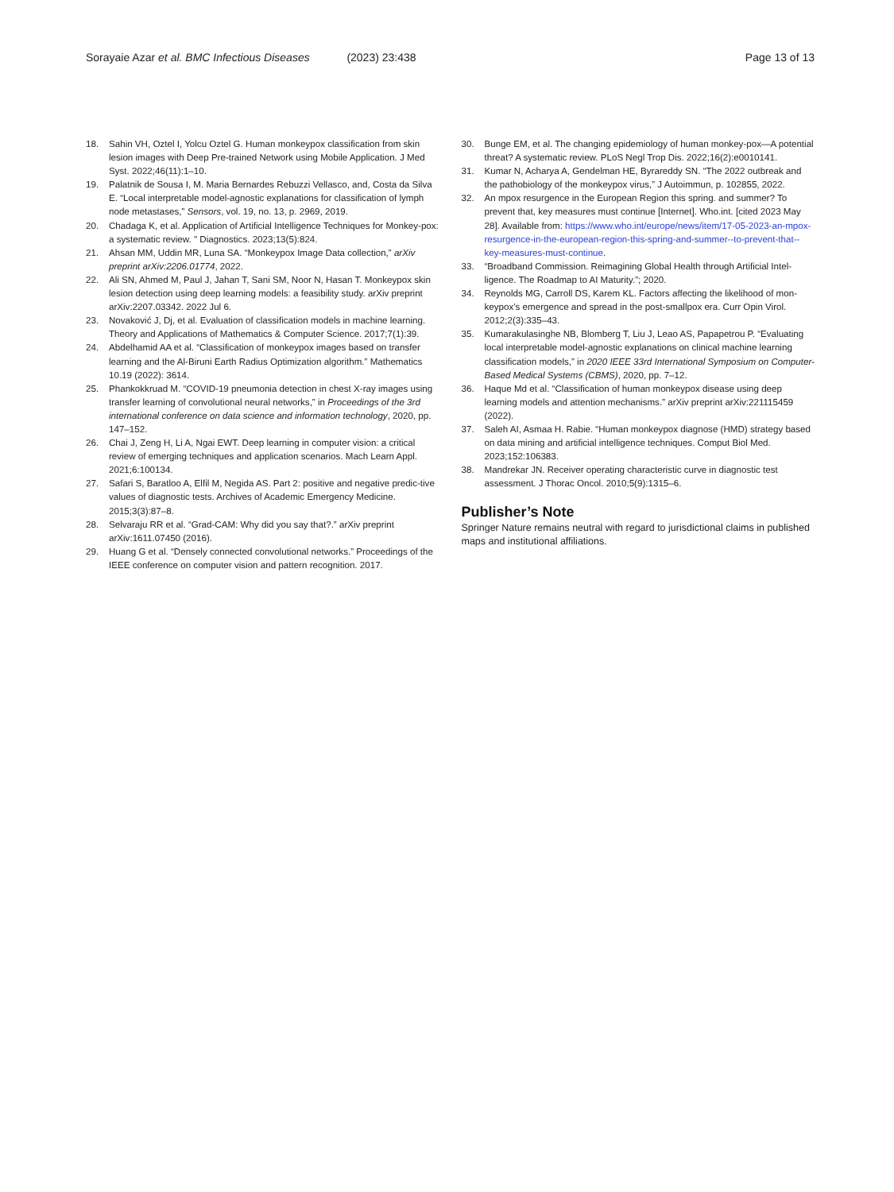Sorayaie Azar et al. BMC Infectious Diseases (2023) 23:438 Page 13 of 13
18. Sahin VH, Oztel I, Yolcu Oztel G. Human monkeypox classification from skin lesion images with Deep Pre-trained Network using Mobile Application. J Med Syst. 2022;46(11):1–10.
19. Palatnik de Sousa I, M. Maria Bernardes Rebuzzi Vellasco, and, Costa da Silva E. “Local interpretable model-agnostic explanations for classification of lymph node metastases,” Sensors, vol. 19, no. 13, p. 2969, 2019.
20. Chadaga K, et al. Application of Artificial Intelligence Techniques for Monkey-pox: a systematic review. " Diagnostics. 2023;13(5):824.
21. Ahsan MM, Uddin MR, Luna SA. “Monkeypox Image Data collection,” arXiv preprint arXiv:2206.01774, 2022.
22. Ali SN, Ahmed M, Paul J, Jahan T, Sani SM, Noor N, Hasan T. Monkeypox skin lesion detection using deep learning models: a feasibility study. arXiv preprint arXiv:2207.03342. 2022 Jul 6.
23. Novaković J, Dj, et al. Evaluation of classification models in machine learning. Theory and Applications of Mathematics & Computer Science. 2017;7(1):39.
24. Abdelhamid AA et al. “Classification of monkeypox images based on transfer learning and the Al-Biruni Earth Radius Optimization algorithm.” Mathematics 10.19 (2022): 3614.
25. Phankokkruad M. “COVID-19 pneumonia detection in chest X-ray images using transfer learning of convolutional neural networks,” in Proceedings of the 3rd international conference on data science and information technology, 2020, pp. 147–152.
26. Chai J, Zeng H, Li A, Ngai EWT. Deep learning in computer vision: a critical review of emerging techniques and application scenarios. Mach Learn Appl. 2021;6:100134.
27. Safari S, Baratloo A, Elfil M, Negida AS. Part 2: positive and negative predic-tive values of diagnostic tests. Archives of Academic Emergency Medicine. 2015;3(3):87–8.
28. Selvaraju RR et al. “Grad-CAM: Why did you say that?.” arXiv preprint arXiv:1611.07450 (2016).
29. Huang G et al. “Densely connected convolutional networks.” Proceedings of the IEEE conference on computer vision and pattern recognition. 2017.
30. Bunge EM, et al. The changing epidemiology of human monkey-pox—A potential threat? A systematic review. PLoS Negl Trop Dis. 2022;16(2):e0010141.
31. Kumar N, Acharya A, Gendelman HE, Byrareddy SN. “The 2022 outbreak and the pathobiology of the monkeypox virus,” J Autoimmun, p. 102855, 2022.
32. An mpox resurgence in the European Region this spring. and summer? To prevent that, key measures must continue [Internet]. Who.int. [cited 2023 May 28]. Available from: https://www.who.int/europe/news/item/17-05-2023-an-mpox-resurgence-in-the-european-region-this-spring-and-summer--to-prevent-that--key-measures-must-continue.
33. “Broadband Commission. Reimagining Global Health through Artificial Intel-ligence. The Roadmap to AI Maturity.”; 2020.
34. Reynolds MG, Carroll DS, Karem KL. Factors affecting the likelihood of mon-keypox’s emergence and spread in the post-smallpox era. Curr Opin Virol. 2012;2(3):335–43.
35. Kumarakulasinghe NB, Blomberg T, Liu J, Leao AS, Papapetrou P. “Evaluating local interpretable model-agnostic explanations on clinical machine learning classification models,” in 2020 IEEE 33rd International Symposium on Computer-Based Medical Systems (CBMS), 2020, pp. 7–12.
36. Haque Md et al. “Classification of human monkeypox disease using deep learning models and attention mechanisms.” arXiv preprint arXiv:221115459 (2022).
37. Saleh AI, Asmaa H. Rabie. “Human monkeypox diagnose (HMD) strategy based on data mining and artificial intelligence techniques. Comput Biol Med. 2023;152:106383.
38. Mandrekar JN. Receiver operating characteristic curve in diagnostic test assessment. J Thorac Oncol. 2010;5(9):1315–6.
Publisher’s Note
Springer Nature remains neutral with regard to jurisdictional claims in published maps and institutional affiliations.